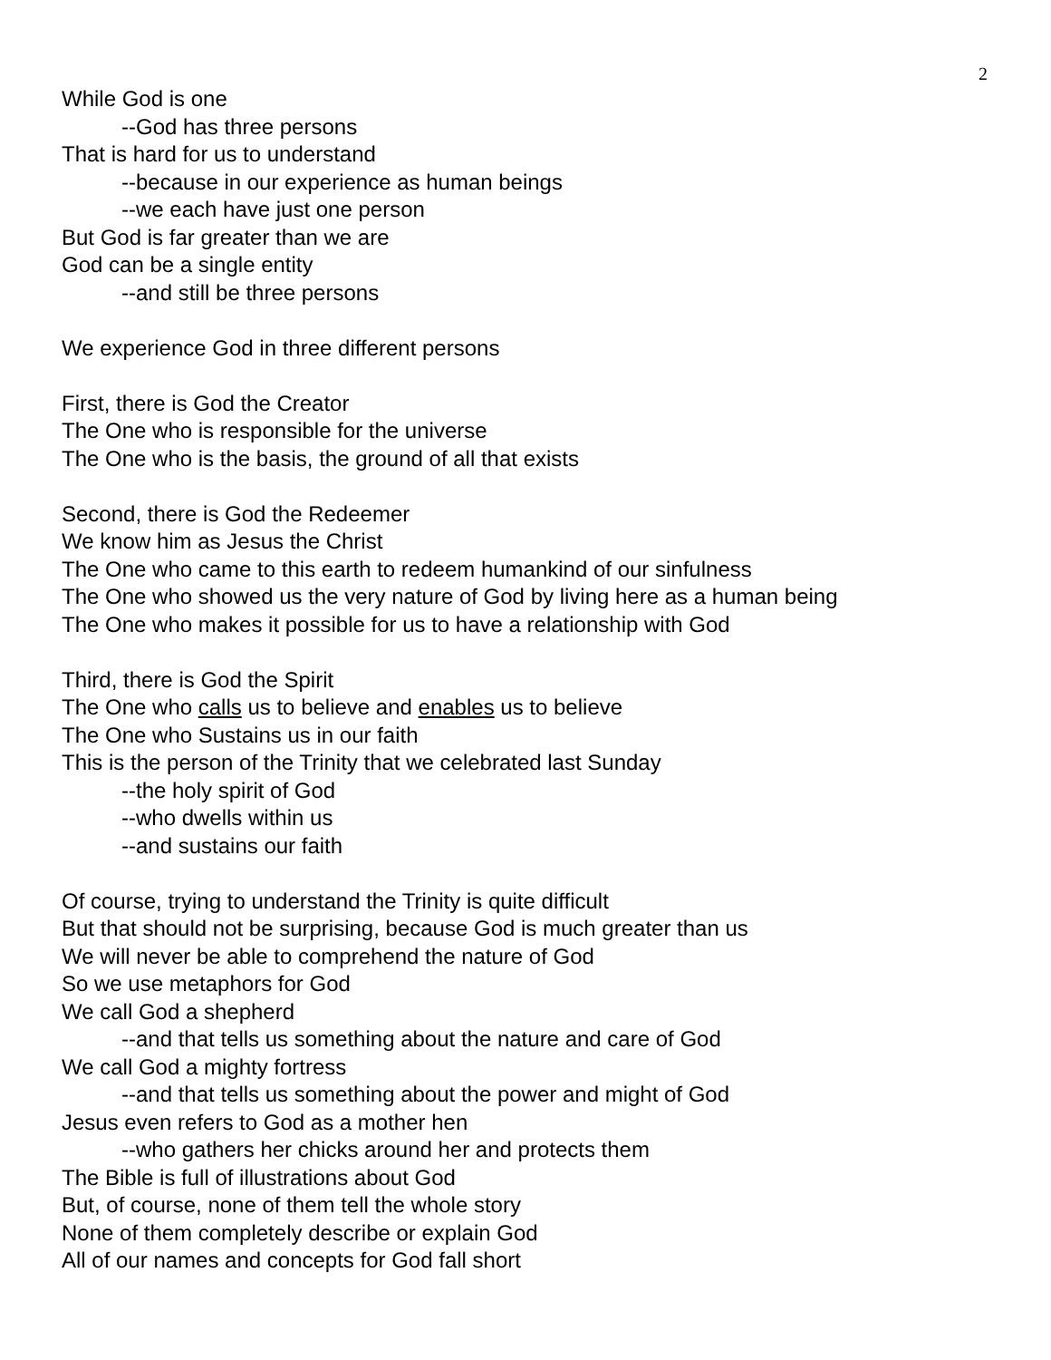2
While God is one
--God has three persons
That is hard for us to understand
--because in our experience as human beings
--we each have just one person
But God is far greater than we are
God can be a single entity
--and still be three persons
We experience God in three different persons
First, there is God the Creator
The One who is responsible for the universe
The One who is the basis, the ground of all that exists
Second, there is God the Redeemer
We know him as Jesus the Christ
The One who came to this earth to redeem humankind of our sinfulness
The One who showed us the very nature of God by living here as a human being
The One who makes it possible for us to have a relationship with God
Third, there is God the Spirit
The One who calls us to believe and enables us to believe
The One who Sustains us in our faith
This is the person of the Trinity that we celebrated last Sunday
--the holy spirit of God
--who dwells within us
--and sustains our faith
Of course, trying to understand the Trinity is quite difficult
But that should not be surprising, because God is much greater than us
We will never be able to comprehend the nature of God
So we use metaphors for God
We call God a shepherd
--and that tells us something about the nature and care of God
We call God a mighty fortress
--and that tells us something about the power and might of God
Jesus even refers to God as a mother hen
--who gathers her chicks around her and protects them
The Bible is full of illustrations about God
But, of course, none of them tell the whole story
None of them completely describe or explain God
All of our names and concepts for God fall short